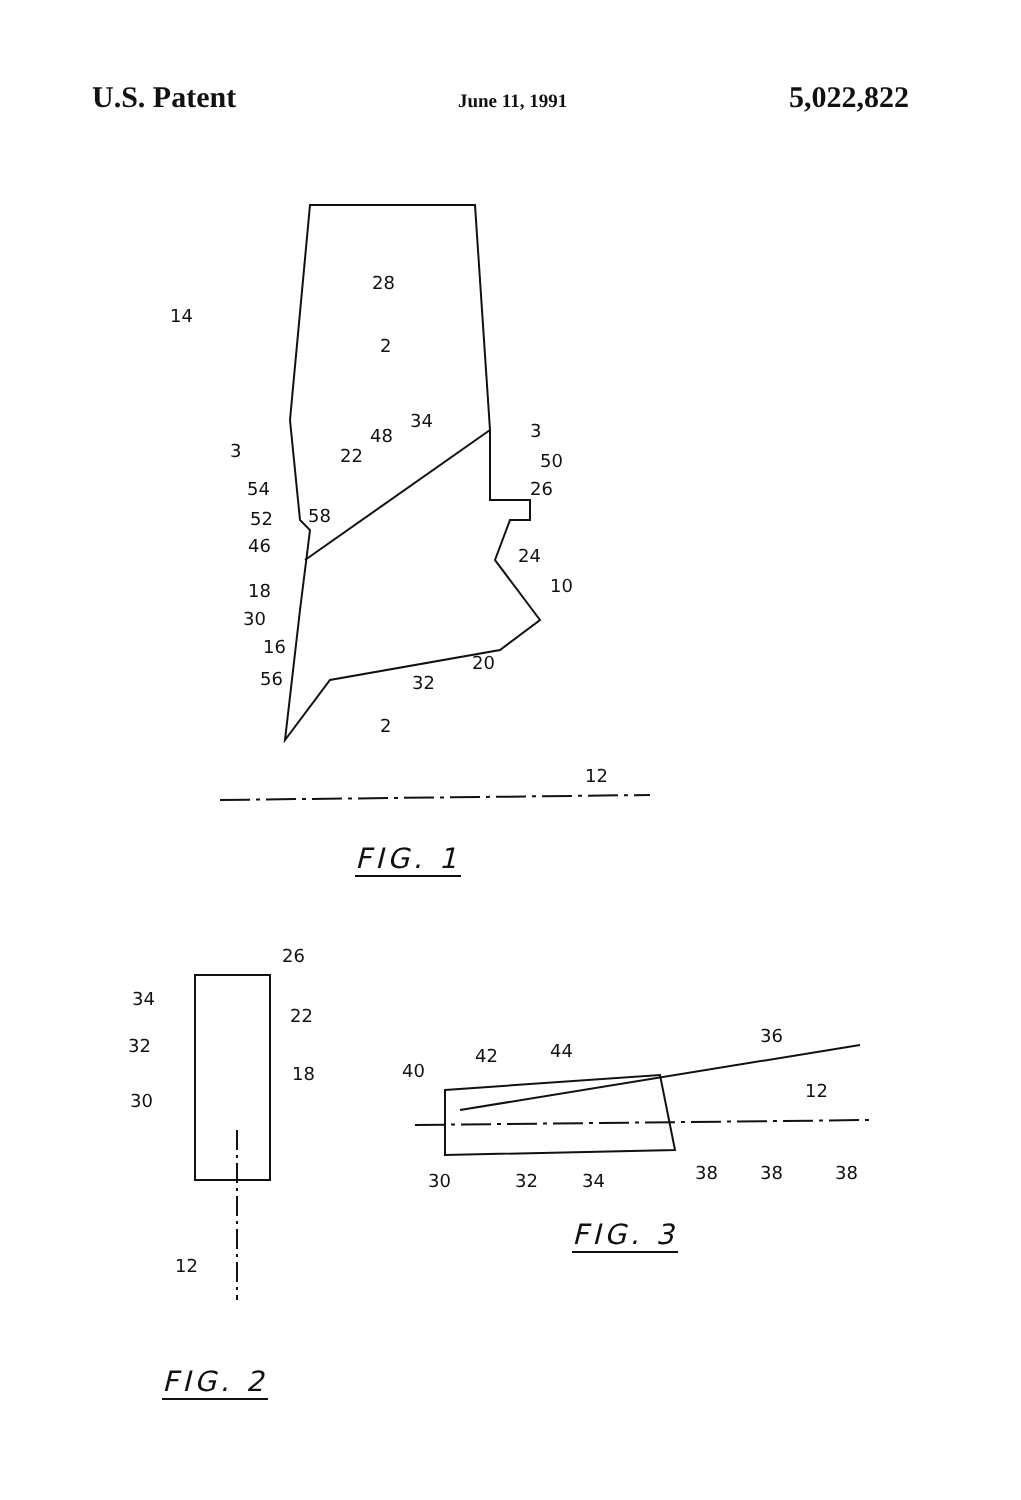U.S. Patent June 11, 1991 5,022,822
28
14
3
3
2
2
34
48
22 50
54 26
52 58
46 24
10
18
30
16
20
56 32
12
FIG. 1
26
34
22
32
18
30
12
FIG. 2
36
42 44
40
12
30 32 34 38 38 38
FIG. 3